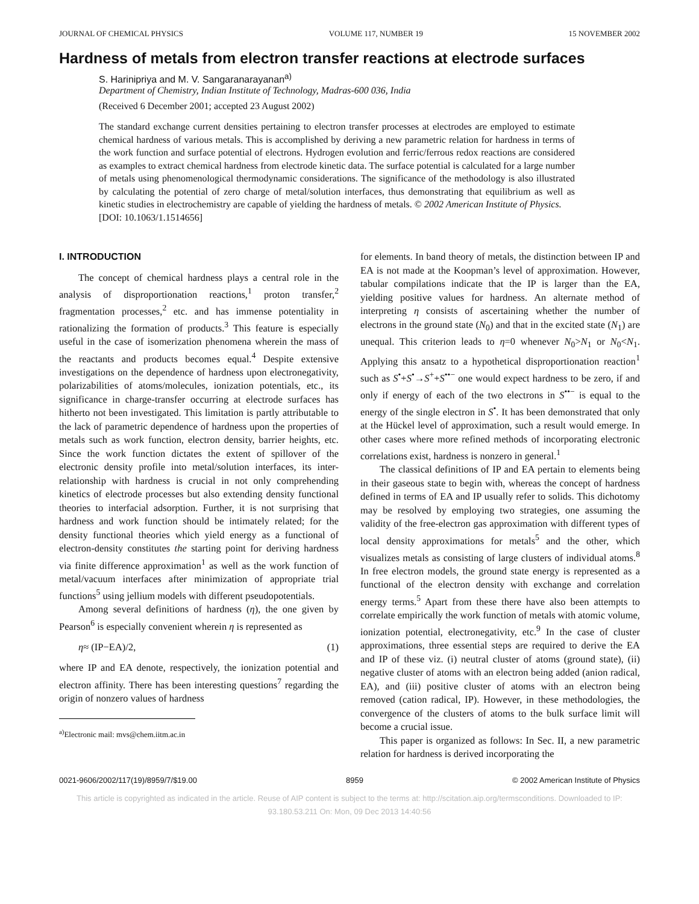JOURNAL OF CHEMICAL PHYSICS VOLUME 117, NUMBER 19 15 NOVEMBER 2002
Hardness of metals from electron transfer reactions at electrode surfaces
S. Harinipriya and M. V. Sangaranarayanan<sup>a)</sup>
Department of Chemistry, Indian Institute of Technology, Madras-600 036, India
(Received 6 December 2001; accepted 23 August 2002)
The standard exchange current densities pertaining to electron transfer processes at electrodes are employed to estimate chemical hardness of various metals. This is accomplished by deriving a new parametric relation for hardness in terms of the work function and surface potential of electrons. Hydrogen evolution and ferric/ferrous redox reactions are considered as examples to extract chemical hardness from electrode kinetic data. The surface potential is calculated for a large number of metals using phenomenological thermodynamic considerations. The significance of the methodology is also illustrated by calculating the potential of zero charge of metal/solution interfaces, thus demonstrating that equilibrium as well as kinetic studies in electrochemistry are capable of yielding the hardness of metals. © 2002 American Institute of Physics.
[DOI: 10.1063/1.1514656]
I. INTRODUCTION
The concept of chemical hardness plays a central role in the analysis of disproportionation reactions,<sup>1</sup> proton transfer,<sup>2</sup> fragmentation processes,<sup>2</sup> etc. and has immense potentiality in rationalizing the formation of products.<sup>3</sup> This feature is especially useful in the case of isomerization phenomena wherein the mass of the reactants and products becomes equal.<sup>4</sup> Despite extensive investigations on the dependence of hardness upon electronegativity, polarizabilities of atoms/molecules, ionization potentials, etc., its significance in charge-transfer occurring at electrode surfaces has hitherto not been investigated. This limitation is partly attributable to the lack of parametric dependence of hardness upon the properties of metals such as work function, electron density, barrier heights, etc. Since the work function dictates the extent of spillover of the electronic density profile into metal/solution interfaces, its inter-relationship with hardness is crucial in not only comprehending kinetics of electrode processes but also extending density functional theories to interfacial adsorption. Further, it is not surprising that hardness and work function should be intimately related; for the density functional theories which yield energy as a functional of electron-density constitutes the starting point for deriving hardness via finite difference approximation<sup>1</sup> as well as the work function of metal/vacuum interfaces after minimization of appropriate trial functions<sup>5</sup> using jellium models with different pseudopotentials.
Among several definitions of hardness (η), the one given by Pearson<sup>6</sup> is especially convenient wherein η is represented as
η≈ (IP−EA)/2, (1)
where IP and EA denote, respectively, the ionization potential and electron affinity. There has been interesting questions<sup>7</sup> regarding the origin of nonzero values of hardness
<sup>a)</sup> Electronic mail: mvs@chem.iitm.ac.in
for elements. In band theory of metals, the distinction between IP and EA is not made at the Koopman’s level of approximation. However, tabular compilations indicate that the IP is larger than the EA, yielding positive values for hardness. An alternate method of interpreting η consists of ascertaining whether the number of electrons in the ground state (N<sub>0</sub>) and that in the excited state (N<sub>1</sub>) are unequal. This criterion leads to η=0 whenever N<sub>0</sub>>N<sub>1</sub> or N<sub>0</sub><N<sub>1</sub>. Applying this ansatz to a hypothetical disproportionation reaction<sup>1</sup> such as S<sup>•</sup>+S<sup>•</sup>→S<sup>+</sup>+S<sup>••−</sup> one would expect hardness to be zero, if and only if energy of each of the two electrons in S<sup>••−</sup> is equal to the energy of the single electron in S<sup>•</sup>. It has been demonstrated that only at the Hückel level of approximation, such a result would emerge. In other cases where more refined methods of incorporating electronic correlations exist, hardness is nonzero in general.<sup>1</sup>
The classical definitions of IP and EA pertain to elements being in their gaseous state to begin with, whereas the concept of hardness defined in terms of EA and IP usually refer to solids. This dichotomy may be resolved by employing two strategies, one assuming the validity of the free-electron gas approximation with different types of local density approximations for metals<sup>5</sup> and the other, which visualizes metals as consisting of large clusters of individual atoms.<sup>8</sup> In free electron models, the ground state energy is represented as a functional of the electron density with exchange and correlation energy terms.<sup>5</sup> Apart from these there have also been attempts to correlate empirically the work function of metals with atomic volume, ionization potential, electronegativity, etc.<sup>9</sup> In the case of cluster approximations, three essential steps are required to derive the EA and IP of these viz. (i) neutral cluster of atoms (ground state), (ii) negative cluster of atoms with an electron being added (anion radical, EA), and (iii) positive cluster of atoms with an electron being removed (cation radical, IP). However, in these methodologies, the convergence of the clusters of atoms to the bulk surface limit will become a crucial issue.
This paper is organized as follows: In Sec. II, a new parametric relation for hardness is derived incorporating the
0021-9606/2002/117(19)/8959/7/$19.00 8959 © 2002 American Institute of Physics
This article is copyrighted as indicated in the article. Reuse of AIP content is subject to the terms at: http://scitation.aip.org/termsconditions. Downloaded to IP:
93.180.53.211 On: Mon, 09 Dec 2013 14:40:56